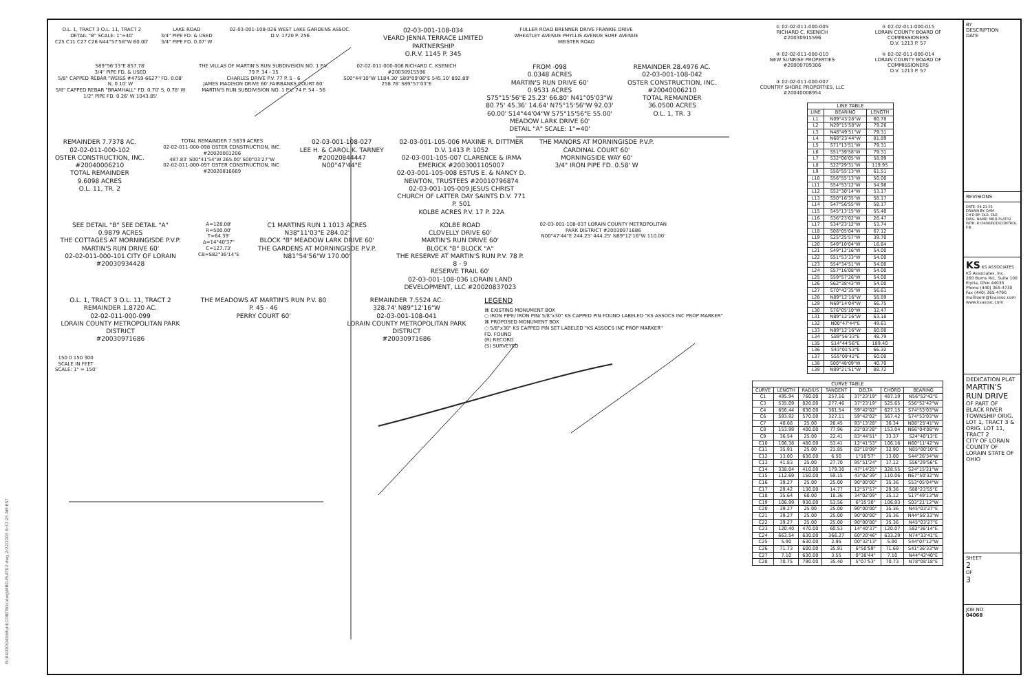R:\04000\04068\dd\CONTROL\dwg\MRD-PLAT02.dwg 2/22/2005 8:37:25 AM EST
O.L. 1, TRACT 3 O.L. 11, TRACT 2
DETAIL "B" SCALE: 1"=40'
C25 C11 C27 C26 N44°57'58"W 60.00'
LAKE ROAD
3/4" PIPE FD. & USED
3/4" PIPE FD. 0.07' W
02-03-001-108-026 WEST LAKE GARDENS ASSOC. D.V. 1720 P. 256
02-03-001-108-034
VEARD JENNA TERRACE LIMITED PARTNERSHIP
O.R.V. 1145 P. 345
FULLER ROAD BRENNER DRIVE FRANKIE DRIVE WHEATLEY AVENUE PHYLLIS AVENUE SURF AVENUE MEISTER ROAD
S89°56'33"E 857.78'
3/4" PIPE FD. & USED
5/8" CAPPED REBAR "WEISS #4759-6627" FD. 0.08' N, 0.10' W
5/8" CAPPED REBAR "BRAMHALL" FD. 0.70' S, 0.78' W
1/2" PIPE FD. 0.26' W 1043.85'
THE VILLAS OF MARTIN'S RUN SUBDIVISION NO. 1 P.V. 79 P. 34 - 35
CHARLES DRIVE P.V. 77 P. 5 - 6
JAMES MADISON DRIVE 60' FAIRBANKS COURT 60'
MARTIN'S RUN SUBDIVISION NO. 1 P.V. 74 P. 54 - 56
02-02-011-000-006 RICHARD C. KSENICH #20030915596
S00°44'10"W 1184.30' S89°09'06"E 545.10' 892.89' 258.78' S89°57'03"E
FROM -098
0.0348 ACRES
MARTIN'S RUN DRIVE 60'
0.9531 ACRES
S75°15'56"E 25.23' 66.80' N41°05'03"W 80.75' 45.36' 14.64' N75°15'56"W 92.03' 60.00' S14°44'04"W S75°15'56"E 55.00'
MEADOW LARK DRIVE 60'
DETAIL "A" SCALE: 1"=40'
REMAINDER 28.4976 AC.
02-03-001-108-042
OSTER CONSTRUCTION, INC.
#20040006210
TOTAL REMAINDER
36.0500 ACRES
O.L. 1, TR. 3
REMAINDER 7.7378 AC.
02-02-011-000-102
OSTER CONSTRUCTION, INC.
#20040006210
TOTAL REMAINDER
9.6098 ACRES
O.L. 11, TR. 2
TOTAL REMAINDER 7.5639 ACRES
02-02-011-000-098 OSTER CONSTRUCTION, INC. #20020001206
487.83' S00°41'54"W 265.00' S00°03'27"W
02-02-011-000-097 OSTER CONSTRUCTION, INC. #20020816669
02-03-001-108-027
LEE H. & CAROL K. TARNEY
#20020844447
N00°47'44"E
02-03-001-105-006 MAXINE R. DITTMER D.V. 1413 P. 1052
02-03-001-105-007 CLARENCE & IRMA EMERICK #2003001105007
02-03-001-105-008 ESTUS E. & NANCY D. NEWTON, TRUSTEES #20010796874
02-03-001-105-009 JESUS CHRIST CHURCH OF LATTER DAY SAINTS D.V. 771 P. 501
KOLBE ACRES P.V. 17 P. 22A
THE MANORS AT MORNINGISDE P.V.P.
CARDINAL COURT 60'
MORNINGSIDE WAY 60'
3/4" IRON PIPE FD. 0.58' W
SEE DETAIL "B" SEE DETAIL "A"
0.9879 ACRES
THE COTTAGES AT MORNINGISDE P.V.P.
MARTIN'S RUN DRIVE 60'
02-02-011-000-101 CITY OF LORAIN #20030934428
A=128.08'
R=500.00'
T=64.39'
Δ=14°40'37"
C=127.73'
CB=S82°36'14"E
C1 MARTINS RUN 1.1013 ACRES N38°11'03"E 284.02'
BLOCK "B" MEADOW LARK DRIVE 60'
THE GARDENS AT MORNINGISDE P.V.P.
N81°54'56"W 170.00'
KOLBE ROAD
CLOVELLY DRIVE 60'
MARTIN'S RUN DRIVE 60'
BLOCK "B" BLOCK "A"
THE RESERVE AT MARTIN'S RUN P.V. 78 P. 8 - 9
RESERVE TRAIL 60'
02-03-001-108-036 LORAIN LAND DEVELOPMENT, LLC #20020837023
02-03-001-108-037 LORAIN COUNTY METROPOLITAN PARK DISTRICT #20030971686
N00°47'44"E 244.25' 444.25' N89°12'16"W 110.00'
O.L. 1, TRACT 3 O.L. 11, TRACT 2
REMAINDER 1.8720 AC.
02-02-011-000-099
LORAIN COUNTY METROPOLITAN PARK DISTRICT
#20030971686
THE MEADOWS AT MARTIN'S RUN P.V. 80 P. 45 - 46
PERRY COURT 60'
REMAINDER 7.5524 AC.
328.74' N89°12'16"W
02-03-001-108-041
LORAIN COUNTY METROPOLITAN PARK DISTRICT
#20030971686
LEGEND
⌘ EXISTING MONUMENT BOX
○ IRON PIPE/ IRON PIN/ 5/8"x30" KS CAPPED PIN FOUND LABELED "KS ASSOCS INC PROP MARKER"
⌘ PROPOSED MONUMENT BOX
○ 5/8"x30" KS CAPPED PIN SET LABELED "KS ASSOCS INC PROP MARKER"
FD. FOUND
(R) RECORD
(S) SURVEYED
150 0 150 300
SCALE IN FEET
SCALE: 1" = 150'
① 02-02-011-000-005
RICHARD C. KSENICH
#20030915596
④ 02-02-011-000-015
LORAIN COUNTY BOARD OF COMMISSIONERS
D.V. 1213 P. 57
② 02-02-011-000-010
NEW SUNRISE PROPERTIES
#20000709306
⑤ 02-02-011-000-014
LORAIN COUNTY BOARD OF COMMISSIONERS
D.V. 1213 P. 57
③ 02-02-011-000-007
COUNTRY SHORE PROPERTIES, LLC
#20040008954
LINE TABLE
| LINE | BEARING | LENGTH |
| --- | --- | --- |
| L1 | N09°43'28"W | 60.78 |
| L2 | N29°15'58"W | 79.26 |
| L3 | N48°49'51"W | 79.31 |
| L4 | N68°23'44"W | 81.89 |
| L5 | S71°13'51"W | 79.31 |
| L6 | S51°39'58"W | 79.31 |
| L7 | S32°06'05"W | 58.99 |
| L8 | S22°29'31"W | 119.95 |
| L9 | S56°55'13"W | 61.51 |
| L10 | S56°55'13"W | 50.00 |
| L11 | S54°53'12"W | 54.98 |
| L12 | S52°30'14"W | 53.17 |
| L13 | S50°16'35"W | 58.17 |
| L14 | S47°56'55"W | 58.17 |
| L15 | S45°13'15"W | 55.40 |
| L16 | S36°23'02"W | 26.47 |
| L17 | S34°23'12"W | 53.74 |
| L18 | S08°05'04"W | 67.12 |
| L19 | S25°25'57"W | 39.70 |
| L20 | S49°10'04"W | 16.64 |
| L21 | S49°12'16"W | 54.00 |
| L22 | S51°53'33"W | 54.00 |
| L23 | S54°34'51"W | 54.00 |
| L24 | S57°16'08"W | 54.00 |
| L25 | S59°57'26"W | 54.00 |
| L26 | S62°38'43"W | 54.00 |
| L27 | S70°42'35"W | 56.61 |
| L28 | N89°12'16"W | 58.89 |
| L29 | N69°14'04"W | 66.75 |
| L30 | S76°05'10"W | 32.47 |
| L31 | N89°12'16"W | 63.18 |
| L32 | N00°47'44"E | 49.61 |
| L33 | N89°12'16"W | 60.00 |
| L34 | S89°56'33"E | 48.79 |
| L35 | S14°44'56"E | 189.40 |
| L36 | S43°01'53"E | 66.32 |
| L37 | S55°09'42"E | 60.00 |
| L38 | S00°48'09"W | 40.70 |
| L39 | N89°21'51"W | 88.72 |
CURVE TABLE
| CURVE | LENGTH | RADIUS | TANGENT | DELTA | CHORD | BEARING |
| --- | --- | --- | --- | --- | --- | --- |
| C1 | 495.94 | 760.00 | 257.16 | 37°23'19" | 487.19 | N56°52'42"E |
| C3 | 535.09 | 820.00 | 277.46 | 37°23'19" | 525.65 | S56°52'42"W |
| C4 | 656.44 | 630.00 | 361.54 | 59°42'02" | 627.15 | S74°53'03"W |
| C6 | 593.92 | 570.00 | 327.11 | 59°42'02" | 567.42 | S74°53'03"W |
| C7 | 40.68 | 25.00 | 26.45 | 93°13'28" | 36.34 | N08°25'41"W |
| C8 | 153.99 | 400.00 | 77.96 | 22°03'28" | 153.04 | N66°04'08"W |
| C9 | 36.54 | 25.00 | 22.41 | 83°44'51" | 33.37 | S24°40'13"E |
| C10 | 106.38 | 480.00 | 53.41 | 12°41'53" | 106.16 | N60°11'42"W |
| C11 | 35.91 | 25.00 | 21.85 | 82°18'09" | 32.90 | N85°00'10"E |
| C12 | 13.00 | 630.00 | 6.50 | 1°10'57" | 13.00 | S44°26'34"W |
| C13 | 41.83 | 25.00 | 27.70 | 95°51'24" | 37.12 | S56°29'56"E |
| C14 | 338.04 | 410.00 | 179.30 | 47°14'25" | 328.55 | S24°15'21"W |
| C15 | 112.69 | 150.00 | 59.15 | 43°02'39" | 110.06 | N67°50'32"W |
| C16 | 39.27 | 25.00 | 25.00 | 90°00'00" | 35.36 | S53°05'04"W |
| C17 | 29.42 | 130.00 | 14.77 | 12°57'57" | 29.36 | S88°23'55"E |
| C18 | 35.64 | 60.00 | 18.36 | 34°02'09" | 35.12 | S17°49'13"W |
| C19 | 106.99 | 930.00 | 53.56 | 6°35'30" | 106.93 | S03°21'12"W |
| C20 | 39.27 | 25.00 | 25.00 | 90°00'00" | 35.36 | N45°03'27"E |
| C21 | 39.27 | 25.00 | 25.00 | 90°00'00" | 35.36 | N44°56'33"W |
| C22 | 39.27 | 25.00 | 25.00 | 90°00'00" | 35.36 | N45°03'27"E |
| C23 | 120.40 | 470.00 | 60.53 | 14°40'37" | 120.07 | S82°36'14"E |
| C24 | 663.54 | 630.00 | 366.27 | 60°20'46" | 633.29 | N74°33'41"E |
| C25 | 5.90 | 630.00 | 2.95 | 00°32'13" | 5.90 | S44°07'12"W |
| C26 | 71.73 | 600.00 | 35.91 | 6°50'59" | 71.69 | S41°36'33"W |
| C27 | 7.10 | 630.00 | 3.55 | 0°38'44" | 7.10 | N44°42'40"E |
| C28 | 70.75 | 790.00 | 35.40 | 5°07'53" | 70.73 | N78°08'18"E |
BY
DESCRIPTION
DATE
REVISIONS
DATE: 04-21-01
DRAWN BY: DAM
CH'D BY: DLR, DLE
DWG. NAME: MRD-PLAT02
PATH: R:\04068\DD\CONTROL
F.B.
KS KS ASSOCIATES
KS Associates, Inc.
260 Burns Rd., Suite 100
Elyria, Ohio 44035
Phone (440) 365-4730
Fax (440) 365-4790
mailroom@ksassoc.com
www.ksassoc.com
DEDICATION PLAT
MARTIN'S RUN DRIVE
OF PART OF
BLACK RIVER TOWNSHIP ORIG. LOT 1, TRACT 3 & ORIG. LOT 11, TRACT 2
CITY OF LORAIN COUNTY OF LORAIN STATE OF OHIO
SHEET
2
OF
3
JOB NO.
04068